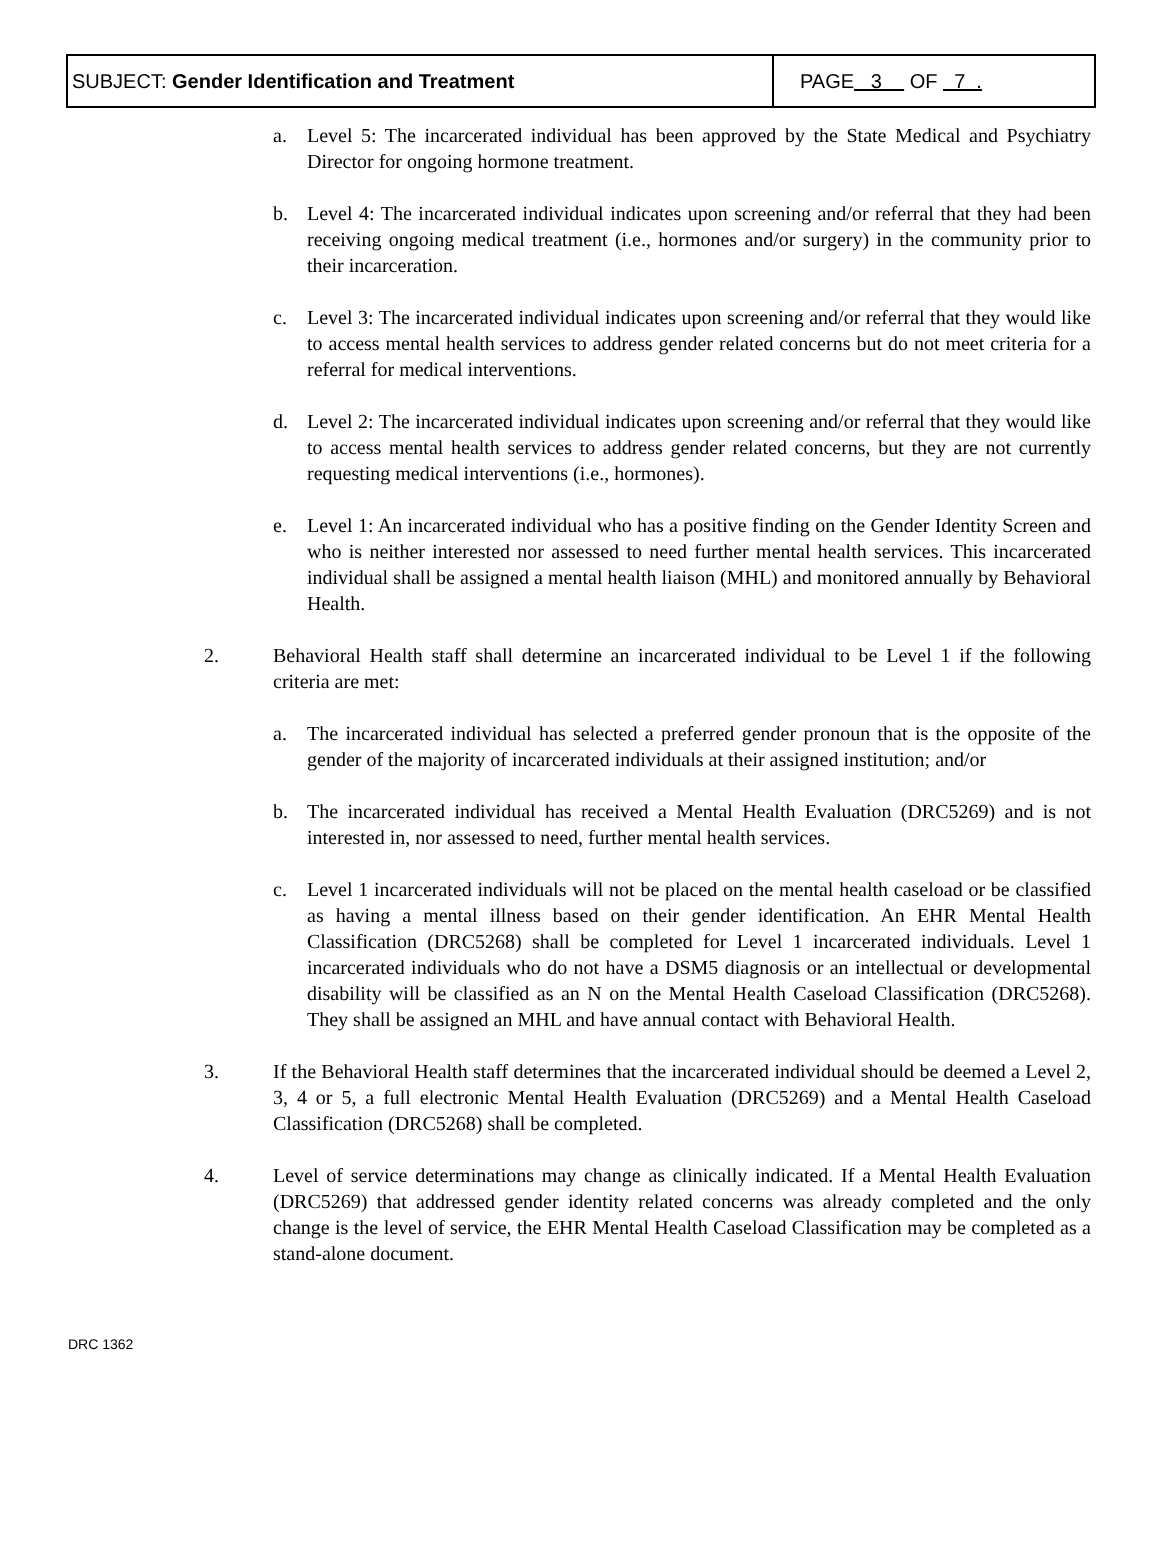| SUBJECT: Gender Identification and Treatment | PAGE 3 OF 7 . |
a. Level 5: The incarcerated individual has been approved by the State Medical and Psychiatry Director for ongoing hormone treatment.
b. Level 4: The incarcerated individual indicates upon screening and/or referral that they had been receiving ongoing medical treatment (i.e., hormones and/or surgery) in the community prior to their incarceration.
c. Level 3: The incarcerated individual indicates upon screening and/or referral that they would like to access mental health services to address gender related concerns but do not meet criteria for a referral for medical interventions.
d. Level 2: The incarcerated individual indicates upon screening and/or referral that they would like to access mental health services to address gender related concerns, but they are not currently requesting medical interventions (i.e., hormones).
e. Level 1: An incarcerated individual who has a positive finding on the Gender Identity Screen and who is neither interested nor assessed to need further mental health services. This incarcerated individual shall be assigned a mental health liaison (MHL) and monitored annually by Behavioral Health.
2. Behavioral Health staff shall determine an incarcerated individual to be Level 1 if the following criteria are met:
a. The incarcerated individual has selected a preferred gender pronoun that is the opposite of the gender of the majority of incarcerated individuals at their assigned institution; and/or
b. The incarcerated individual has received a Mental Health Evaluation (DRC5269) and is not interested in, nor assessed to need, further mental health services.
c. Level 1 incarcerated individuals will not be placed on the mental health caseload or be classified as having a mental illness based on their gender identification. An EHR Mental Health Classification (DRC5268) shall be completed for Level 1 incarcerated individuals. Level 1 incarcerated individuals who do not have a DSM5 diagnosis or an intellectual or developmental disability will be classified as an N on the Mental Health Caseload Classification (DRC5268). They shall be assigned an MHL and have annual contact with Behavioral Health.
3. If the Behavioral Health staff determines that the incarcerated individual should be deemed a Level 2, 3, 4 or 5, a full electronic Mental Health Evaluation (DRC5269) and a Mental Health Caseload Classification (DRC5268) shall be completed.
4. Level of service determinations may change as clinically indicated. If a Mental Health Evaluation (DRC5269) that addressed gender identity related concerns was already completed and the only change is the level of service, the EHR Mental Health Caseload Classification may be completed as a stand-alone document.
DRC 1362